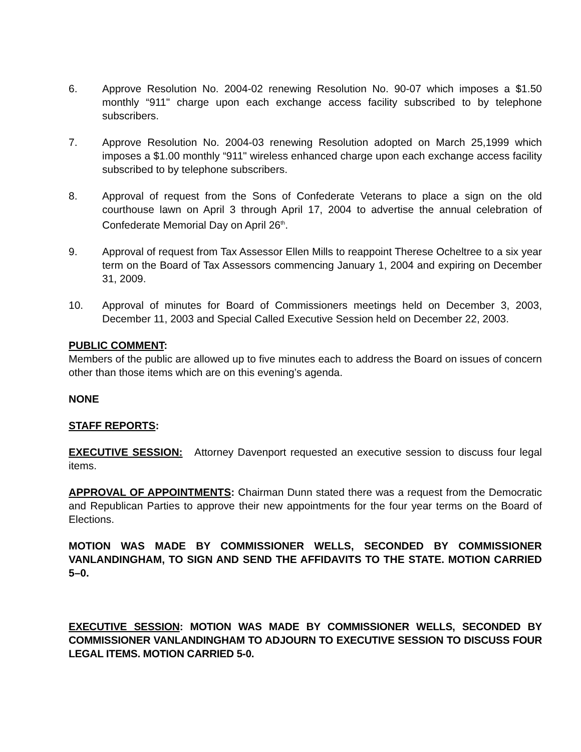6. Approve Resolution No. 2004-02 renewing Resolution No. 90-07 which imposes a $1.50 monthly “911" charge upon each exchange access facility subscribed to by telephone subscribers.
7. Approve Resolution No. 2004-03 renewing Resolution adopted on March 25,1999 which imposes a $1.00 monthly “911" wireless enhanced charge upon each exchange access facility subscribed to by telephone subscribers.
8. Approval of request from the Sons of Confederate Veterans to place a sign on the old courthouse lawn on April 3 through April 17, 2004 to advertise the annual celebration of Confederate Memorial Day on April 26<sup>th</sup>.
9. Approval of request from Tax Assessor Ellen Mills to reappoint Therese Ocheltree to a six year term on the Board of Tax Assessors commencing January 1, 2004 and expiring on December 31, 2009.
10. Approval of minutes for Board of Commissioners meetings held on December 3, 2003, December 11, 2003 and Special Called Executive Session held on December 22, 2003.
PUBLIC COMMENT:
Members of the public are allowed up to five minutes each to address the Board on issues of concern other than those items which are on this evening’s agenda.
NONE
STAFF REPORTS:
EXECUTIVE SESSION: Attorney Davenport requested an executive session to discuss four legal items.
APPROVAL OF APPOINTMENTS: Chairman Dunn stated there was a request from the Democratic and Republican Parties to approve their new appointments for the four year terms on the Board of Elections.
MOTION WAS MADE BY COMMISSIONER WELLS, SECONDED BY COMMISSIONER VANLANDINGHAM, TO SIGN AND SEND THE AFFIDAVITS TO THE STATE. MOTION CARRIED 5–0.
EXECUTIVE SESSION: MOTION WAS MADE BY COMMISSIONER WELLS, SECONDED BY COMMISSIONER VANLANDINGHAM TO ADJOURN TO EXECUTIVE SESSION TO DISCUSS FOUR LEGAL ITEMS. MOTION CARRIED 5-0.